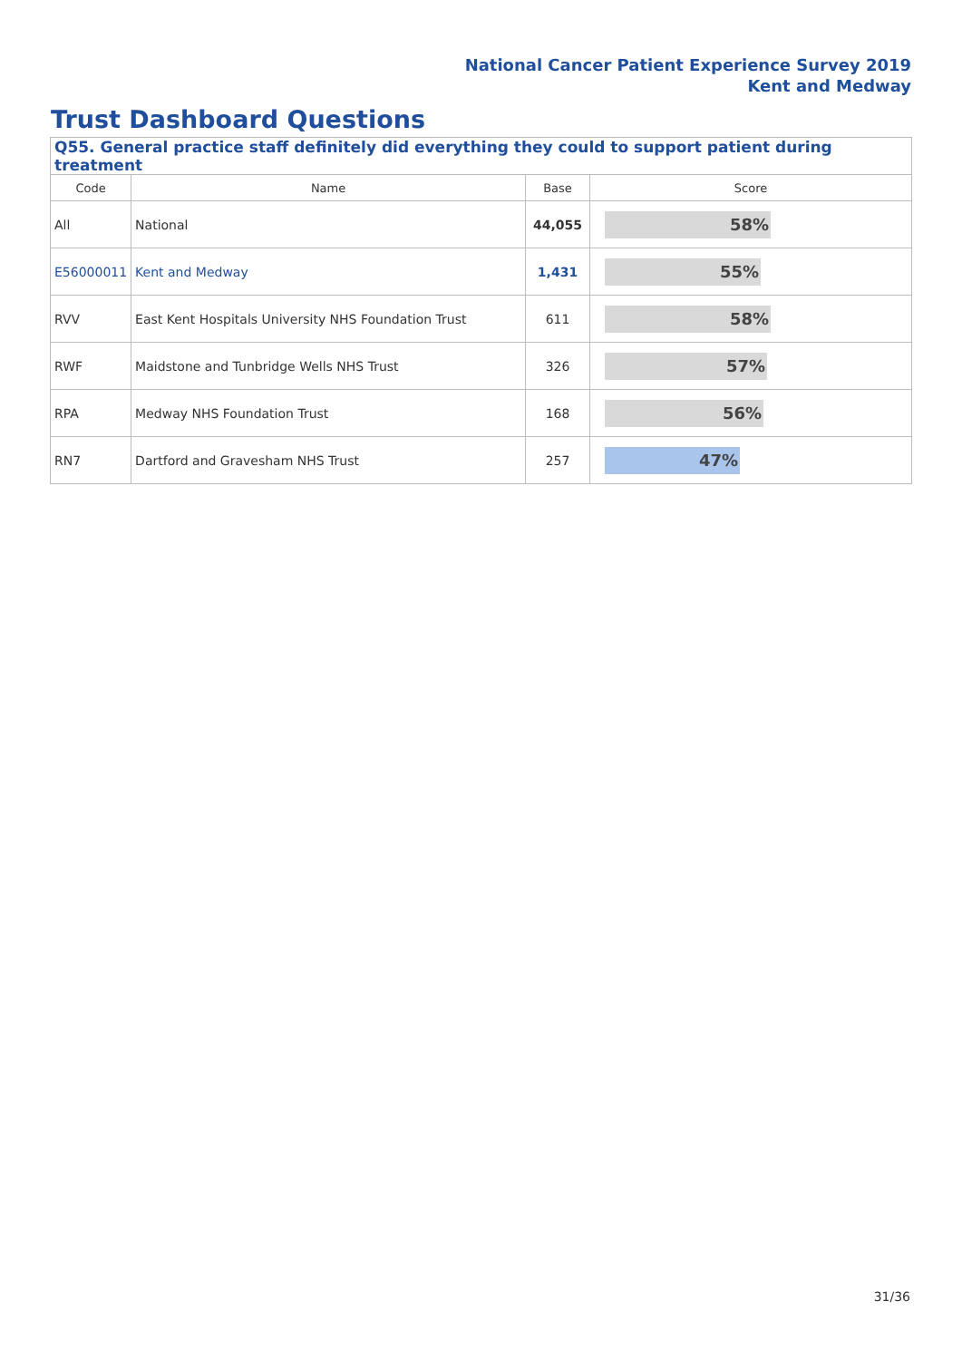National Cancer Patient Experience Survey 2019
Kent and Medway
Trust Dashboard Questions
| Q55. General practice staff definitely did everything they could to support patient during treatment | | | |
| --- | --- | --- | --- |
| Code | Name | Base | Score |
| All | National | 44,055 | 58% |
| E56000011 | Kent and Medway | 1,431 | 55% |
| RVV | East Kent Hospitals University NHS Foundation Trust | 611 | 58% |
| RWF | Maidstone and Tunbridge Wells NHS Trust | 326 | 57% |
| RPA | Medway NHS Foundation Trust | 168 | 56% |
| RN7 | Dartford and Gravesham NHS Trust | 257 | 47% |
31/36